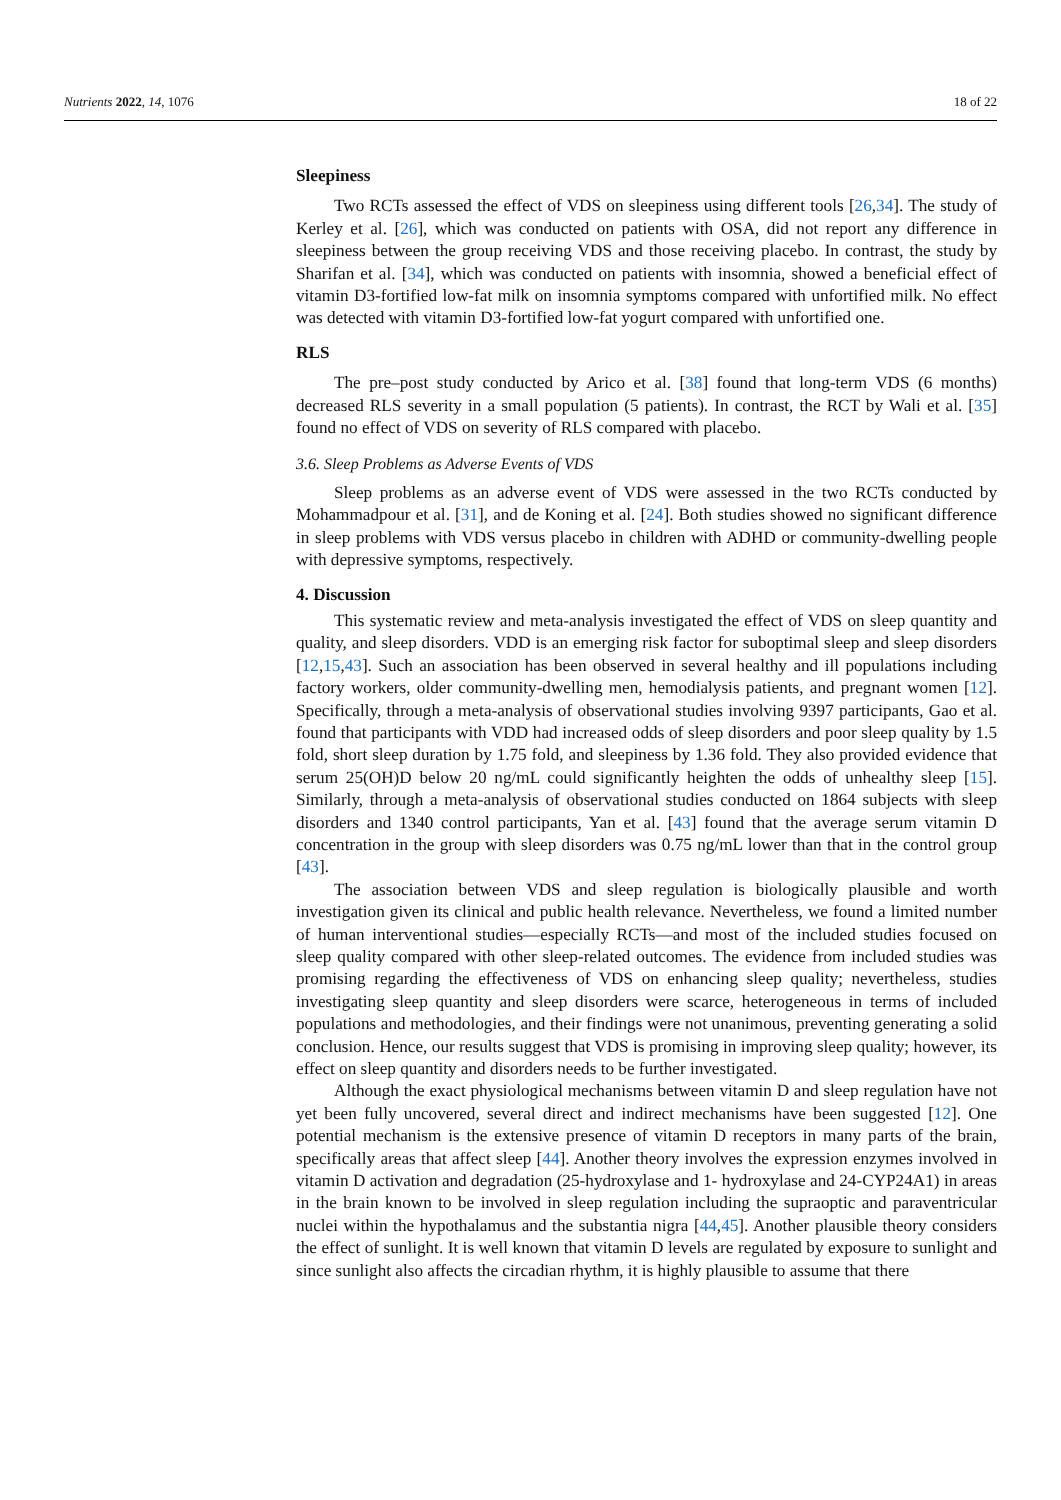Nutrients 2022, 14, 1076 18 of 22
Sleepiness
Two RCTs assessed the effect of VDS on sleepiness using different tools [26,34]. The study of Kerley et al. [26], which was conducted on patients with OSA, did not report any difference in sleepiness between the group receiving VDS and those receiving placebo. In contrast, the study by Sharifan et al. [34], which was conducted on patients with insomnia, showed a beneficial effect of vitamin D3-fortified low-fat milk on insomnia symptoms compared with unfortified milk. No effect was detected with vitamin D3-fortified low-fat yogurt compared with unfortified one.
RLS
The pre–post study conducted by Arico et al. [38] found that long-term VDS (6 months) decreased RLS severity in a small population (5 patients). In contrast, the RCT by Wali et al. [35] found no effect of VDS on severity of RLS compared with placebo.
3.6. Sleep Problems as Adverse Events of VDS
Sleep problems as an adverse event of VDS were assessed in the two RCTs conducted by Mohammadpour et al. [31], and de Koning et al. [24]. Both studies showed no significant difference in sleep problems with VDS versus placebo in children with ADHD or community-dwelling people with depressive symptoms, respectively.
4. Discussion
This systematic review and meta-analysis investigated the effect of VDS on sleep quantity and quality, and sleep disorders. VDD is an emerging risk factor for suboptimal sleep and sleep disorders [12,15,43]. Such an association has been observed in several healthy and ill populations including factory workers, older community-dwelling men, hemodialysis patients, and pregnant women [12]. Specifically, through a meta-analysis of observational studies involving 9397 participants, Gao et al. found that participants with VDD had increased odds of sleep disorders and poor sleep quality by 1.5 fold, short sleep duration by 1.75 fold, and sleepiness by 1.36 fold. They also provided evidence that serum 25(OH)D below 20 ng/mL could significantly heighten the odds of unhealthy sleep [15]. Similarly, through a meta-analysis of observational studies conducted on 1864 subjects with sleep disorders and 1340 control participants, Yan et al. [43] found that the average serum vitamin D concentration in the group with sleep disorders was 0.75 ng/mL lower than that in the control group [43].
The association between VDS and sleep regulation is biologically plausible and worth investigation given its clinical and public health relevance. Nevertheless, we found a limited number of human interventional studies—especially RCTs—and most of the included studies focused on sleep quality compared with other sleep-related outcomes. The evidence from included studies was promising regarding the effectiveness of VDS on enhancing sleep quality; nevertheless, studies investigating sleep quantity and sleep disorders were scarce, heterogeneous in terms of included populations and methodologies, and their findings were not unanimous, preventing generating a solid conclusion. Hence, our results suggest that VDS is promising in improving sleep quality; however, its effect on sleep quantity and disorders needs to be further investigated.
Although the exact physiological mechanisms between vitamin D and sleep regulation have not yet been fully uncovered, several direct and indirect mechanisms have been suggested [12]. One potential mechanism is the extensive presence of vitamin D receptors in many parts of the brain, specifically areas that affect sleep [44]. Another theory involves the expression enzymes involved in vitamin D activation and degradation (25-hydroxylase and 1- hydroxylase and 24-CYP24A1) in areas in the brain known to be involved in sleep regulation including the supraoptic and paraventricular nuclei within the hypothalamus and the substantia nigra [44,45]. Another plausible theory considers the effect of sunlight. It is well known that vitamin D levels are regulated by exposure to sunlight and since sunlight also affects the circadian rhythm, it is highly plausible to assume that there